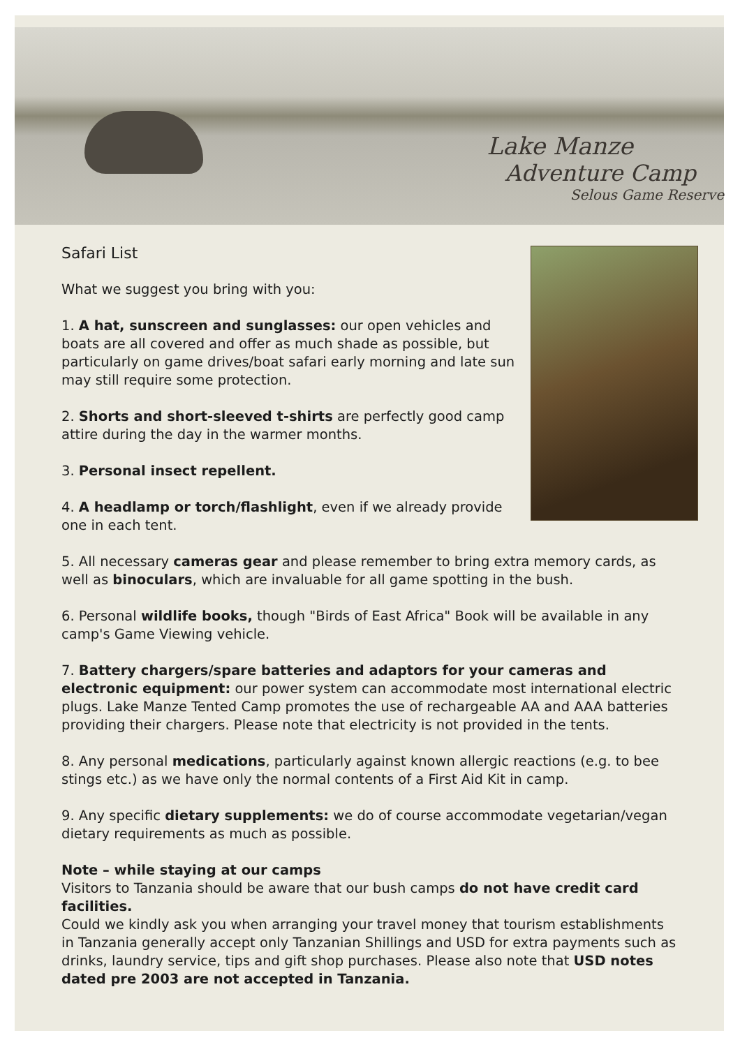Lake Manze
Adventure Camp
Selous Game Reserve
Safari List
What we suggest you bring with you:
1. A hat, sunscreen and sunglasses: our open vehicles and boats are all covered and offer as much shade as possible, but particularly on game drives/boat safari early morning and late sun may still require some protection.
2. Shorts and short-sleeved t-shirts are perfectly good camp attire during the day in the warmer months.
3. Personal insect repellent.
4. A headlamp or torch/flashlight, even if we already provide one in each tent.
5. All necessary cameras gear and please remember to bring extra memory cards, as well as binoculars, which are invaluable for all game spotting in the bush.
6. Personal wildlife books, though "Birds of East Africa" Book will be available in any camp's Game Viewing vehicle.
7. Battery chargers/spare batteries and adaptors for your cameras and electronic equipment: our power system can accommodate most international electric plugs. Lake Manze Tented Camp promotes the use of rechargeable AA and AAA batteries providing their chargers. Please note that electricity is not provided in the tents.
8. Any personal medications, particularly against known allergic reactions (e.g. to bee stings etc.) as we have only the normal contents of a First Aid Kit in camp.
9. Any specific dietary supplements: we do of course accommodate vegetarian/vegan dietary requirements as much as possible.
Note – while staying at our camps
Visitors to Tanzania should be aware that our bush camps do not have credit card facilities.
Could we kindly ask you when arranging your travel money that tourism establishments in Tanzania generally accept only Tanzanian Shillings and USD for extra payments such as drinks, laundry service, tips and gift shop purchases. Please also note that USD notes dated pre 2003 are not accepted in Tanzania.